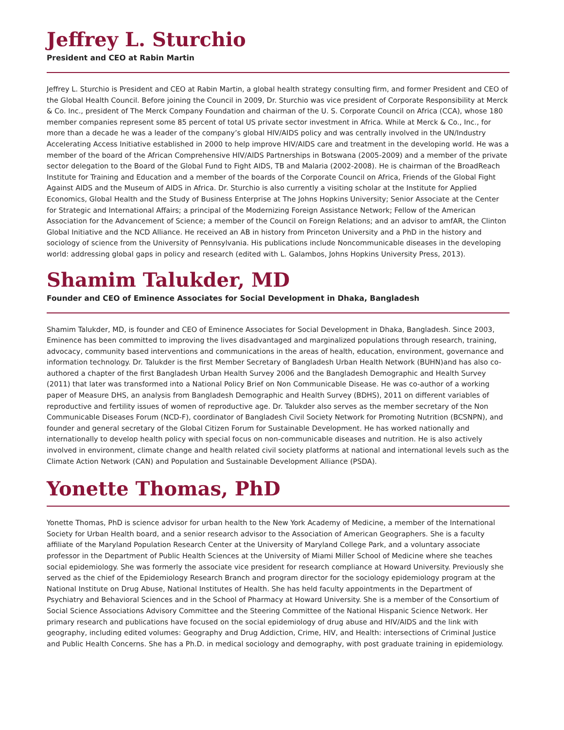Jeffrey L. Sturchio
President and CEO at Rabin Martin
Jeffrey L. Sturchio is President and CEO at Rabin Martin, a global health strategy consulting firm, and former President and CEO of the Global Health Council. Before joining the Council in 2009, Dr. Sturchio was vice president of Corporate Responsibility at Merck & Co. Inc., president of The Merck Company Foundation and chairman of the U. S. Corporate Council on Africa (CCA), whose 180 member companies represent some 85 percent of total US private sector investment in Africa. While at Merck & Co., Inc., for more than a decade he was a leader of the company’s global HIV/AIDS policy and was centrally involved in the UN/Industry Accelerating Access Initiative established in 2000 to help improve HIV/AIDS care and treatment in the developing world. He was a member of the board of the African Comprehensive HIV/AIDS Partnerships in Botswana (2005-2009) and a member of the private sector delegation to the Board of the Global Fund to Fight AIDS, TB and Malaria (2002-2008). He is chairman of the BroadReach Institute for Training and Education and a member of the boards of the Corporate Council on Africa, Friends of the Global Fight Against AIDS and the Museum of AIDS in Africa. Dr. Sturchio is also currently a visiting scholar at the Institute for Applied Economics, Global Health and the Study of Business Enterprise at The Johns Hopkins University; Senior Associate at the Center for Strategic and International Affairs; a principal of the Modernizing Foreign Assistance Network; Fellow of the American Association for the Advancement of Science; a member of the Council on Foreign Relations; and an advisor to amfAR, the Clinton Global Initiative and the NCD Alliance. He received an AB in history from Princeton University and a PhD in the history and sociology of science from the University of Pennsylvania. His publications include Noncommunicable diseases in the developing world: addressing global gaps in policy and research (edited with L. Galambos, Johns Hopkins University Press, 2013).
Shamim Talukder, MD
Founder and CEO of Eminence Associates for Social Development in Dhaka, Bangladesh
Shamim Talukder, MD, is founder and CEO of Eminence Associates for Social Development in Dhaka, Bangladesh. Since 2003, Eminence has been committed to improving the lives disadvantaged and marginalized populations through research, training, advocacy, community based interventions and communications in the areas of health, education, environment, governance and information technology. Dr. Talukder is the first Member Secretary of Bangladesh Urban Health Network (BUHN)and has also co-authored a chapter of the first Bangladesh Urban Health Survey 2006 and the Bangladesh Demographic and Health Survey (2011) that later was transformed into a National Policy Brief on Non Communicable Disease. He was co-author of a working paper of Measure DHS, an analysis from Bangladesh Demographic and Health Survey (BDHS), 2011 on different variables of reproductive and fertility issues of women of reproductive age. Dr. Talukder also serves as the member secretary of the Non Communicable Diseases Forum (NCD-F), coordinator of Bangladesh Civil Society Network for Promoting Nutrition (BCSNPN), and founder and general secretary of the Global Citizen Forum for Sustainable Development. He has worked nationally and internationally to develop health policy with special focus on non-communicable diseases and nutrition. He is also actively involved in environment, climate change and health related civil society platforms at national and international levels such as the Climate Action Network (CAN) and Population and Sustainable Development Alliance (PSDA).
Yonette Thomas, PhD
Yonette Thomas, PhD is science advisor for urban health to the New York Academy of Medicine, a member of the International Society for Urban Health board, and a senior research advisor to the Association of American Geographers. She is a faculty affiliate of the Maryland Population Research Center at the University of Maryland College Park, and a voluntary associate professor in the Department of Public Health Sciences at the University of Miami Miller School of Medicine where she teaches social epidemiology. She was formerly the associate vice president for research compliance at Howard University. Previously she served as the chief of the Epidemiology Research Branch and program director for the sociology epidemiology program at the National Institute on Drug Abuse, National Institutes of Health. She has held faculty appointments in the Department of Psychiatry and Behavioral Sciences and in the School of Pharmacy at Howard University. She is a member of the Consortium of Social Science Associations Advisory Committee and the Steering Committee of the National Hispanic Science Network. Her primary research and publications have focused on the social epidemiology of drug abuse and HIV/AIDS and the link with geography, including edited volumes: Geography and Drug Addiction, Crime, HIV, and Health: intersections of Criminal Justice and Public Health Concerns. She has a Ph.D. in medical sociology and demography, with post graduate training in epidemiology.